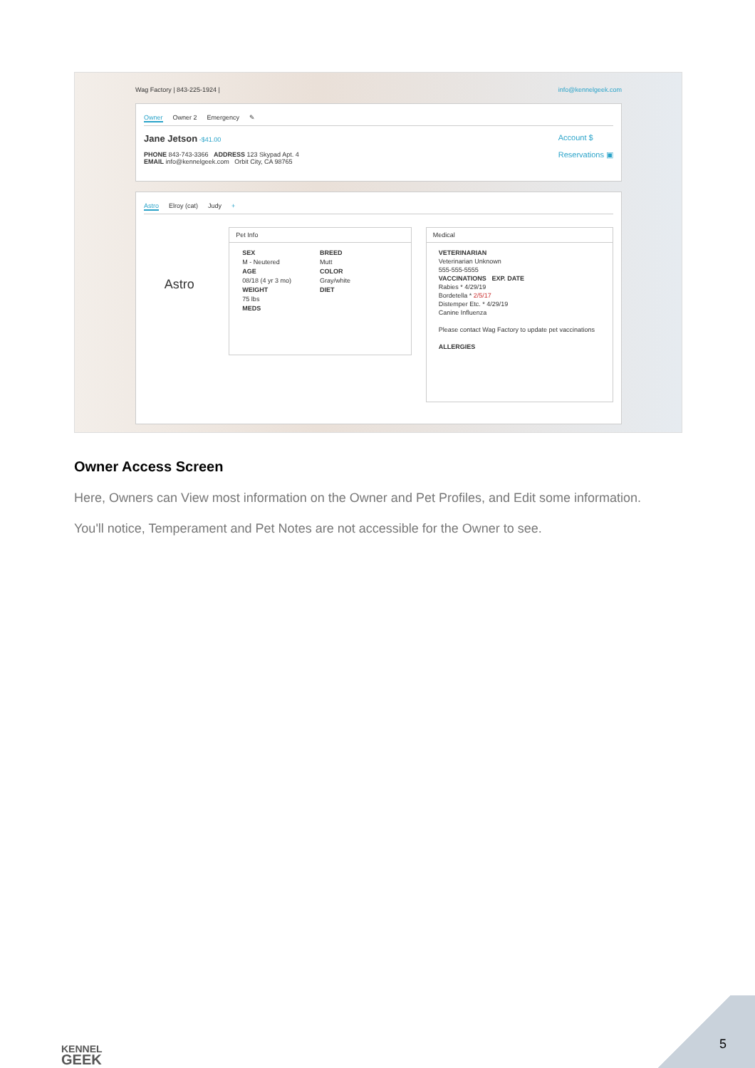Wag Factory | 843-225-1924 | info@kennelgeek.com
Owner Owner 2 Emergency ✎
Jane Jetson -$41.00
PHONE 843-743-3366 ADDRESS 123 Skypad Apt. 4
EMAIL info@kennelgeek.com Orbit City, CA 98765
Account $
Reservations ▣
Astro Elroy (cat) Judy +
Astro
Pet Info
SEX
M - Neutered
AGE
08/18 (4 yr 3 mo)
WEIGHT
75 lbs
MEDS
BREED
Mutt
COLOR
Gray/white
DIET
Medical
VETERINARIAN
Veterinarian Unknown
555-555-5555
VACCINATIONS EXP. DATE
Rabies * 4/29/19
Bordetella * 2/5/17
Distemper Etc. * 4/29/19
Canine Influenza
Please contact Wag Factory to update pet vaccinations
ALLERGIES
Owner Access Screen
Here, Owners can View most information on the Owner and Pet Profiles, and Edit some information.
You'll notice, Temperament and Pet Notes are not accessible for the Owner to see.
KENNEL
GEEK
5